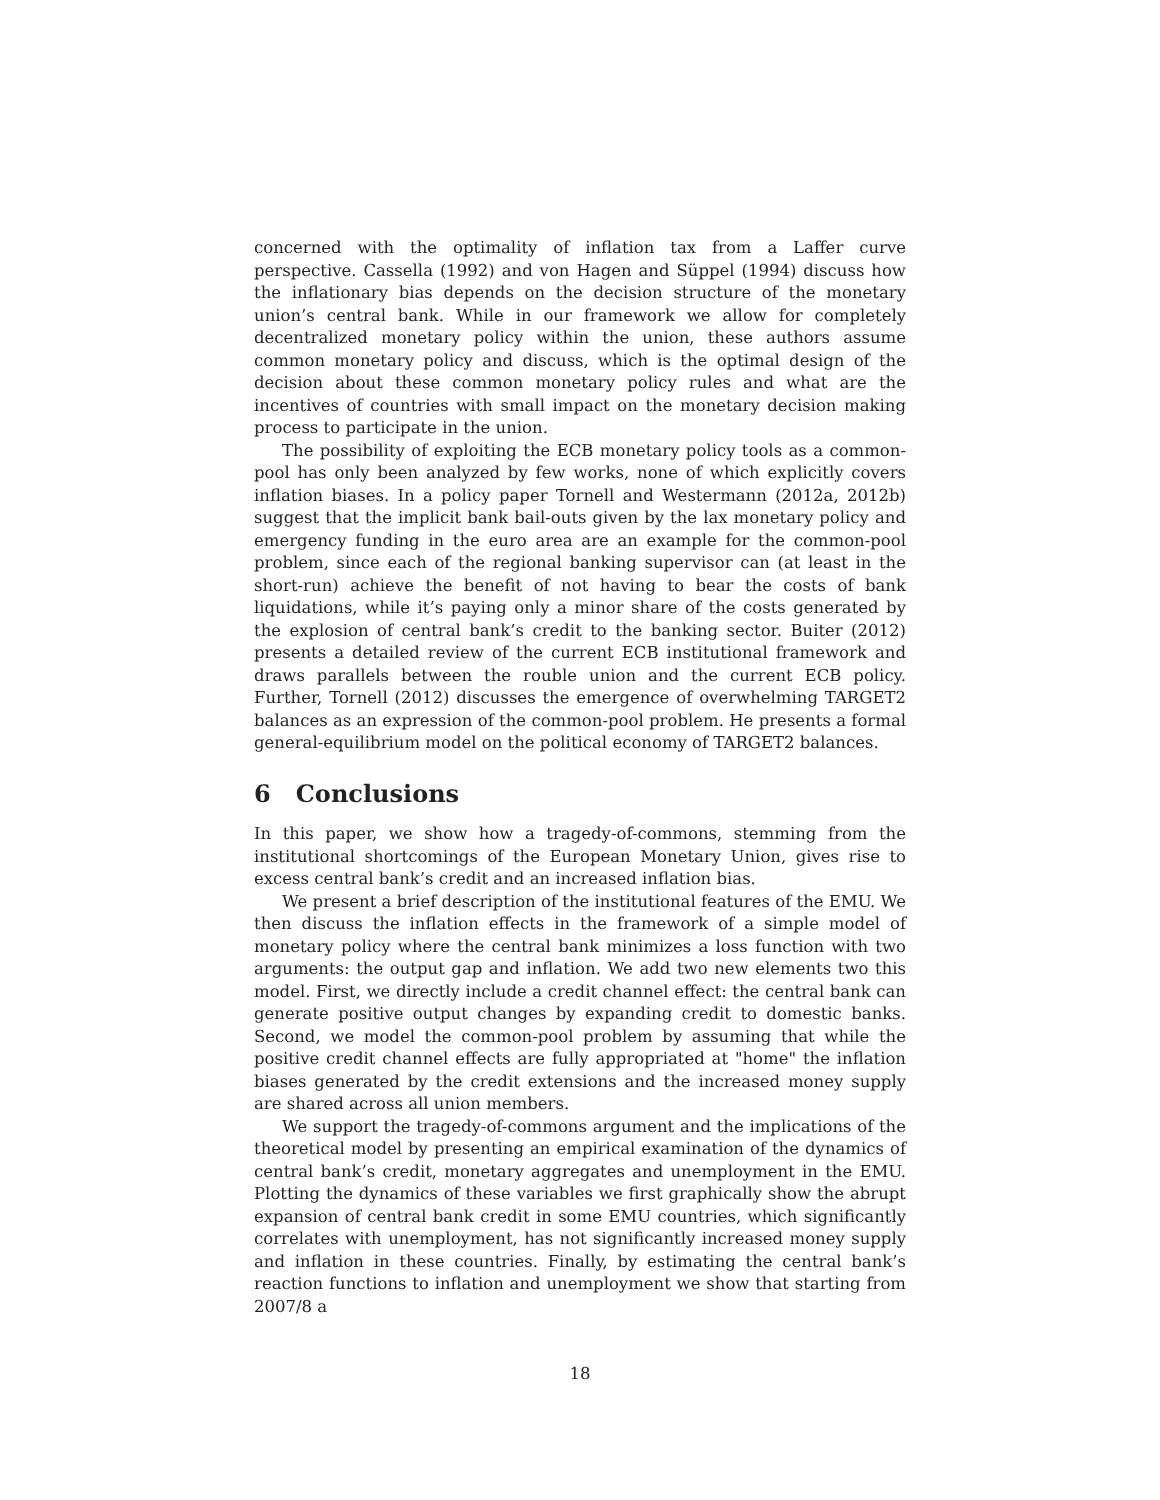concerned with the optimality of inflation tax from a Laffer curve perspective. Cassella (1992) and von Hagen and Süppel (1994) discuss how the inflationary bias depends on the decision structure of the monetary union’s central bank. While in our framework we allow for completely decentralized monetary policy within the union, these authors assume common monetary policy and discuss, which is the optimal design of the decision about these common monetary policy rules and what are the incentives of countries with small impact on the monetary decision making process to participate in the union.
The possibility of exploiting the ECB monetary policy tools as a common-pool has only been analyzed by few works, none of which explicitly covers inflation biases. In a policy paper Tornell and Westermann (2012a, 2012b) suggest that the implicit bank bail-outs given by the lax monetary policy and emergency funding in the euro area are an example for the common-pool problem, since each of the regional banking supervisor can (at least in the short-run) achieve the benefit of not having to bear the costs of bank liquidations, while it’s paying only a minor share of the costs generated by the explosion of central bank’s credit to the banking sector. Buiter (2012) presents a detailed review of the current ECB institutional framework and draws parallels between the rouble union and the current ECB policy. Further, Tornell (2012) discusses the emergence of overwhelming TARGET2 balances as an expression of the common-pool problem. He presents a formal general-equilibrium model on the political economy of TARGET2 balances.
6 Conclusions
In this paper, we show how a tragedy-of-commons, stemming from the institutional shortcomings of the European Monetary Union, gives rise to excess central bank’s credit and an increased inflation bias.
We present a brief description of the institutional features of the EMU. We then discuss the inflation effects in the framework of a simple model of monetary policy where the central bank minimizes a loss function with two arguments: the output gap and inflation. We add two new elements two this model. First, we directly include a credit channel effect: the central bank can generate positive output changes by expanding credit to domestic banks. Second, we model the common-pool problem by assuming that while the positive credit channel effects are fully appropriated at "home" the inflation biases generated by the credit extensions and the increased money supply are shared across all union members.
We support the tragedy-of-commons argument and the implications of the theoretical model by presenting an empirical examination of the dynamics of central bank’s credit, monetary aggregates and unemployment in the EMU. Plotting the dynamics of these variables we first graphically show the abrupt expansion of central bank credit in some EMU countries, which significantly correlates with unemployment, has not significantly increased money supply and inflation in these countries. Finally, by estimating the central bank’s reaction functions to inflation and unemployment we show that starting from 2007/8 a
18